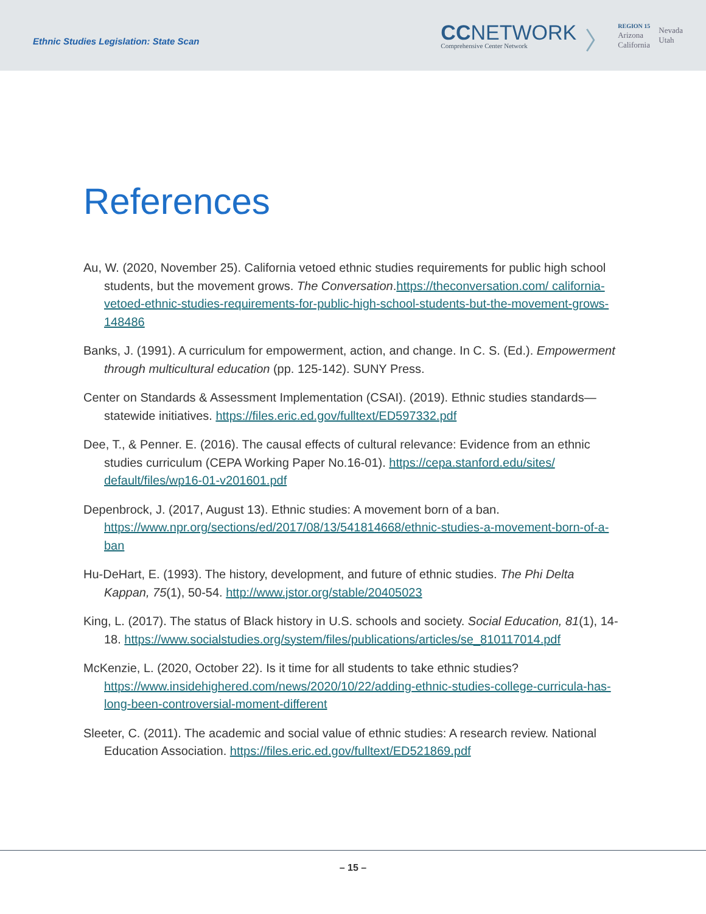Ethnic Studies Legislation: State Scan
CCNETWORK
Comprehensive Center Network
〉
REGION 15
Arizona
California
Nevada
Utah
References
Au, W. (2020, November 25). California vetoed ethnic studies requirements for public high school students, but the movement grows. The Conversation.https://theconversation.com/ california-vetoed-ethnic-studies-requirements-for-public-high-school-students-but-the-movement-grows-148486
Banks, J. (1991). A curriculum for empowerment, action, and change. In C. S. (Ed.). Empowerment through multicultural education (pp. 125-142). SUNY Press.
Center on Standards & Assessment Implementation (CSAI). (2019). Ethnic studies standards—statewide initiatives. https://files.eric.ed.gov/fulltext/ED597332.pdf
Dee, T., & Penner. E. (2016). The causal effects of cultural relevance: Evidence from an ethnic studies curriculum (CEPA Working Paper No.16-01). https://cepa.stanford.edu/sites/ default/files/wp16-01-v201601.pdf
Depenbrock, J. (2017, August 13). Ethnic studies: A movement born of a ban. https://www.npr.org/sections/ed/2017/08/13/541814668/ethnic-studies-a-movement-born-of-a-ban
Hu-DeHart, E. (1993). The history, development, and future of ethnic studies. The Phi Delta Kappan, 75(1), 50-54. http://www.jstor.org/stable/20405023
King, L. (2017). The status of Black history in U.S. schools and society. Social Education, 81(1), 14-18. https://www.socialstudies.org/system/files/publications/articles/se_810117014.pdf
McKenzie, L. (2020, October 22). Is it time for all students to take ethnic studies? https://www.insidehighered.com/news/2020/10/22/adding-ethnic-studies-college-curricula-has-long-been-controversial-moment-different
Sleeter, C. (2011). The academic and social value of ethnic studies: A research review. National Education Association. https://files.eric.ed.gov/fulltext/ED521869.pdf
– 15 –